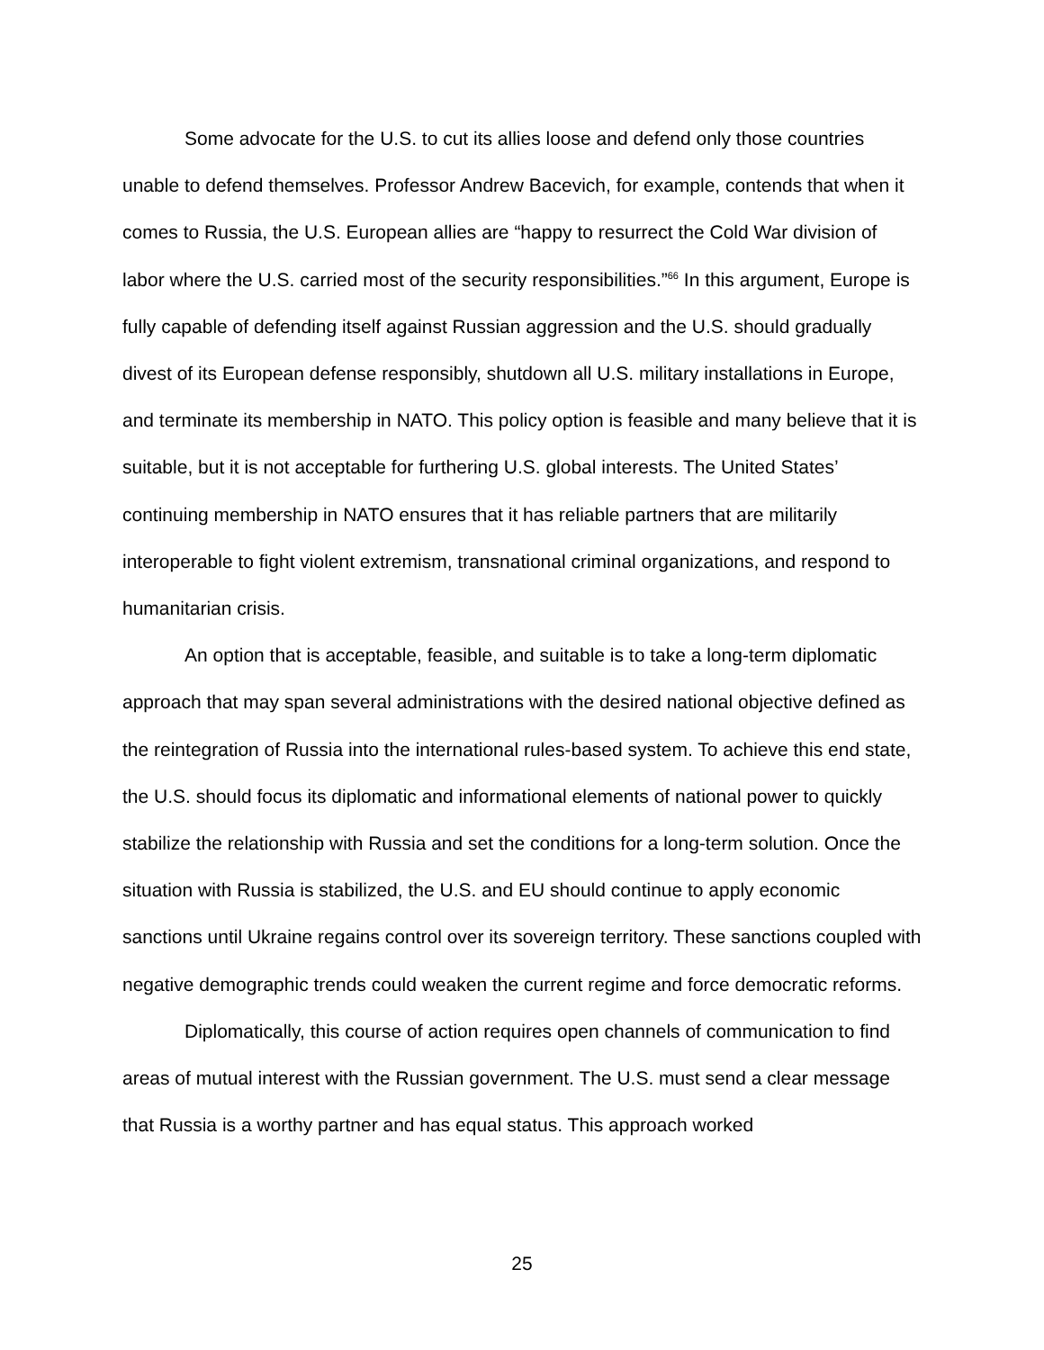Some advocate for the U.S. to cut its allies loose and defend only those countries unable to defend themselves. Professor Andrew Bacevich, for example, contends that when it comes to Russia, the U.S. European allies are “happy to resurrect the Cold War division of labor where the U.S. carried most of the security responsibilities.”<sup>66</sup> In this argument, Europe is fully capable of defending itself against Russian aggression and the U.S. should gradually divest of its European defense responsibly, shutdown all U.S. military installations in Europe, and terminate its membership in NATO. This policy option is feasible and many believe that it is suitable, but it is not acceptable for furthering U.S. global interests. The United States’ continuing membership in NATO ensures that it has reliable partners that are militarily interoperable to fight violent extremism, transnational criminal organizations, and respond to humanitarian crisis.
An option that is acceptable, feasible, and suitable is to take a long-term diplomatic approach that may span several administrations with the desired national objective defined as the reintegration of Russia into the international rules-based system. To achieve this end state, the U.S. should focus its diplomatic and informational elements of national power to quickly stabilize the relationship with Russia and set the conditions for a long-term solution. Once the situation with Russia is stabilized, the U.S. and EU should continue to apply economic sanctions until Ukraine regains control over its sovereign territory. These sanctions coupled with negative demographic trends could weaken the current regime and force democratic reforms.
Diplomatically, this course of action requires open channels of communication to find areas of mutual interest with the Russian government. The U.S. must send a clear message that Russia is a worthy partner and has equal status. This approach worked
25